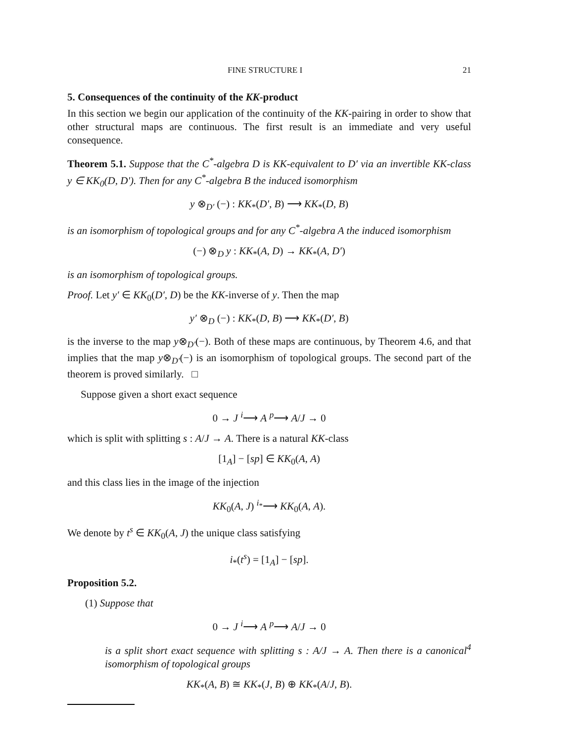FINE STRUCTURE I 21
5. Consequences of the continuity of the KK-product
In this section we begin our application of the continuity of the KK-pairing in order to show that other structural maps are continuous. The first result is an immediate and very useful consequence.
Theorem 5.1. Suppose that the C<sup>*</sup>-algebra D is KK-equivalent to D′ via an invertible KK-class y ∈ KK<sub>0</sub>(D, D′). Then for any C<sup>*</sup>-algebra B the induced isomorphism
y ⊗<sub>D′</sub> (−) : KK<sub>*</sub>(D′, B) ⟶ KK<sub>*</sub>(D, B)
is an isomorphism of topological groups and for any C<sup>*</sup>-algebra A the induced isomorphism
(−) ⊗<sub>D</sub> y : KK<sub>*</sub>(A, D) → KK<sub>*</sub>(A, D′)
is an isomorphism of topological groups.
Proof. Let y′ ∈ KK<sub>0</sub>(D′, D) be the KK-inverse of y. Then the map
y′ ⊗<sub>D</sub> (−) : KK<sub>*</sub>(D, B) ⟶ KK<sub>*</sub>(D′, B)
is the inverse to the map y⊗<sub>D′</sub>(−). Both of these maps are continuous, by Theorem 4.6, and that implies that the map y⊗<sub>D′</sub>(−) is an isomorphism of topological groups. The second part of the theorem is proved similarly. □
Suppose given a short exact sequence
0 → J <sup>i</sup>⟶ A <sup>p</sup>⟶ A/J → 0
which is split with splitting s : A/J → A. There is a natural KK-class
[1<sub>A</sub>] − [sp] ∈ KK<sub>0</sub>(A, A)
and this class lies in the image of the injection
KK<sub>0</sub>(A, J) <sup>i<sub>*</sub></sup>⟶ KK<sub>0</sub>(A, A).
We denote by t<sup>s</sup> ∈ KK<sub>0</sub>(A, J) the unique class satisfying
i<sub>*</sub>(t<sup>s</sup>) = [1<sub>A</sub>] − [sp].
Proposition 5.2.
(1) Suppose that
0 → J <sup>i</sup>⟶ A <sup>p</sup>⟶ A/J → 0
is a split short exact sequence with splitting s : A/J → A. Then there is a canonical<sup>4</sup> isomorphism of topological groups
KK<sub>*</sub>(A, B) ≅ KK<sub>*</sub>(J, B) ⊕ KK<sub>*</sub>(A/J, B).